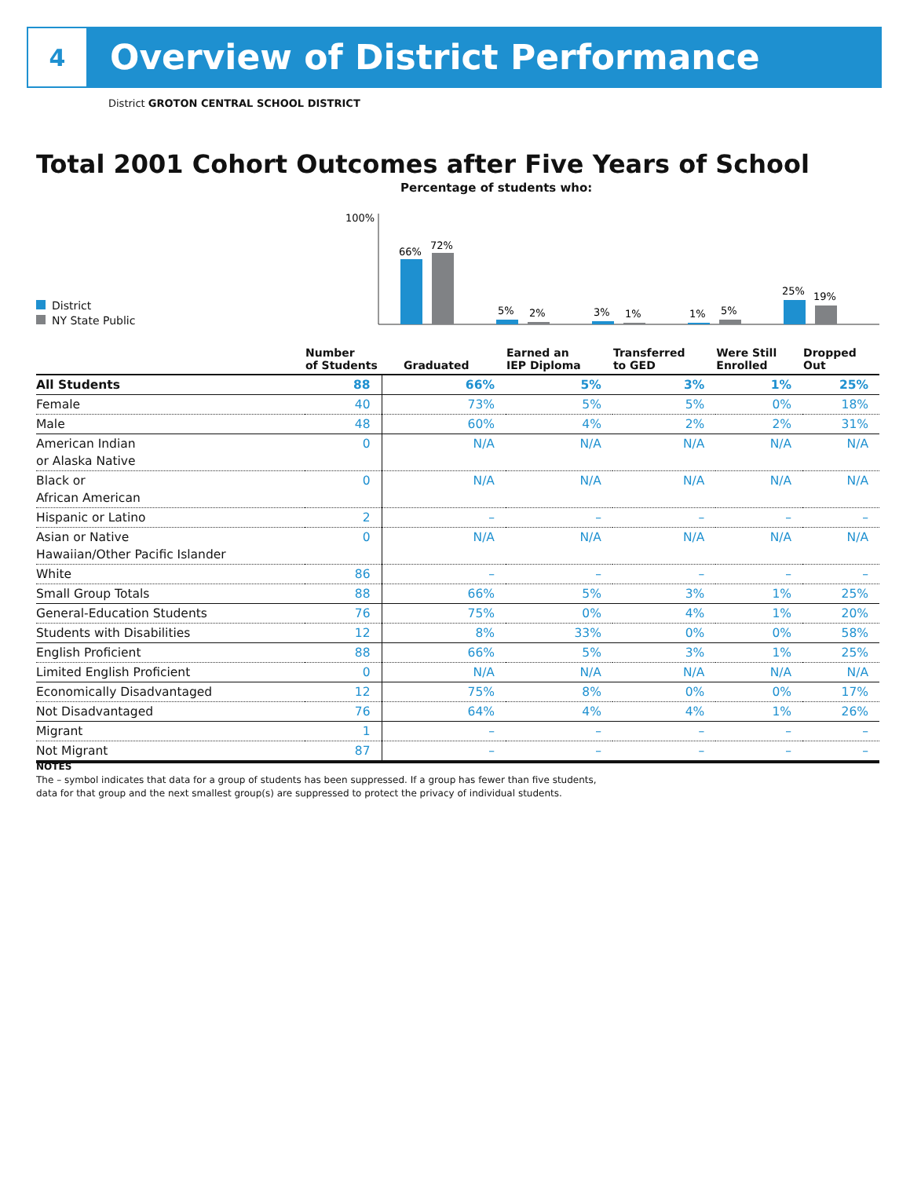4
Overview of District Performance
District GROTON CENTRAL SCHOOL DISTRICT
Total 2001 Cohort Outcomes after Five Years of School
Percentage of students who:
100%
66%
72%
5%
2%
3%
1%
1%
5%
25%
19%
District
NY State Public
| | Number of Students | Graduated | Earned an IEP Diploma | Transferred to GED | Were Still Enrolled | Dropped Out |
| --- | --- | --- | --- | --- | --- | --- |
| All Students | 88 | 66% | 5% | 3% | 1% | 25% |
| Female | 40 | 73% | 5% | 5% | 0% | 18% |
| Male | 48 | 60% | 4% | 2% | 2% | 31% |
| American Indian or Alaska Native | 0 | N/A | N/A | N/A | N/A | N/A |
| Black or African American | 0 | N/A | N/A | N/A | N/A | N/A |
| Hispanic or Latino | 2 | – | – | – | – | – |
| Asian or Native Hawaiian/Other Pacific Islander | 0 | N/A | N/A | N/A | N/A | N/A |
| White | 86 | – | – | – | – | – |
| Small Group Totals | 88 | 66% | 5% | 3% | 1% | 25% |
| General-Education Students | 76 | 75% | 0% | 4% | 1% | 20% |
| Students with Disabilities | 12 | 8% | 33% | 0% | 0% | 58% |
| English Proficient | 88 | 66% | 5% | 3% | 1% | 25% |
| Limited English Proficient | 0 | N/A | N/A | N/A | N/A | N/A |
| Economically Disadvantaged | 12 | 75% | 8% | 0% | 0% | 17% |
| Not Disadvantaged | 76 | 64% | 4% | 4% | 1% | 26% |
| Migrant | 1 | – | – | – | – | – |
| Not Migrant | 87 | – | – | – | – | – |
NOTES
The – symbol indicates that data for a group of students has been suppressed. If a group has fewer than five students,
data for that group and the next smallest group(s) are suppressed to protect the privacy of individual students.